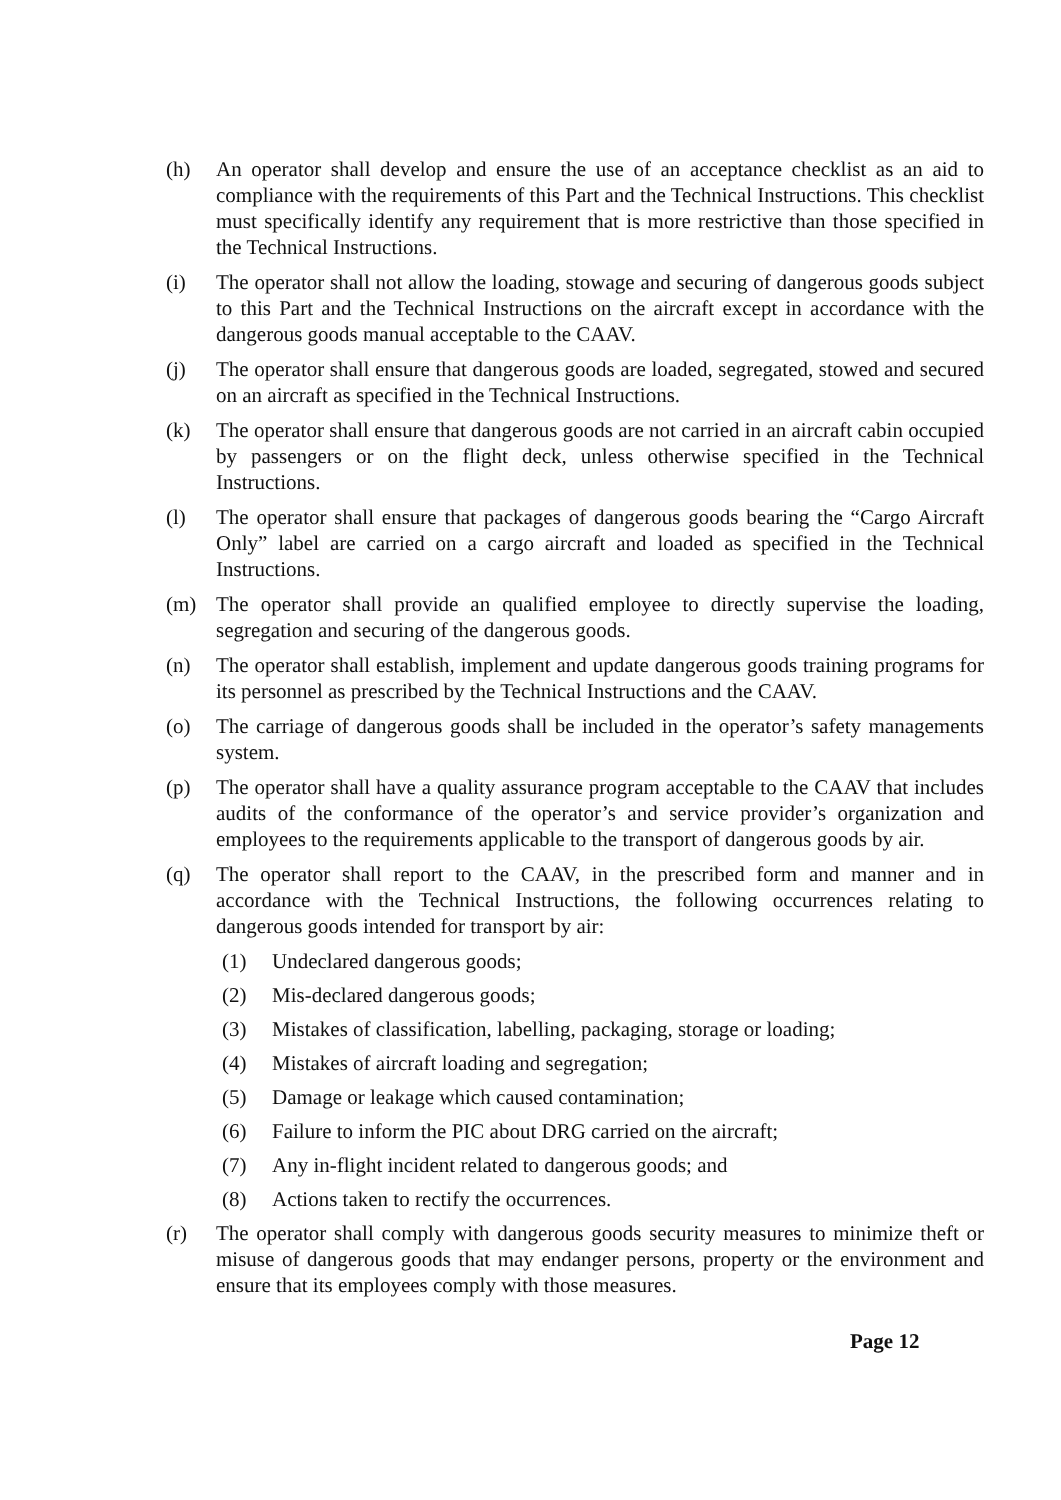(h) An operator shall develop and ensure the use of an acceptance checklist as an aid to compliance with the requirements of this Part and the Technical Instructions. This checklist must specifically identify any requirement that is more restrictive than those specified in the Technical Instructions.
(i) The operator shall not allow the loading, stowage and securing of dangerous goods subject to this Part and the Technical Instructions on the aircraft except in accordance with the dangerous goods manual acceptable to the CAAV.
(j) The operator shall ensure that dangerous goods are loaded, segregated, stowed and secured on an aircraft as specified in the Technical Instructions.
(k) The operator shall ensure that dangerous goods are not carried in an aircraft cabin occupied by passengers or on the flight deck, unless otherwise specified in the Technical Instructions.
(l) The operator shall ensure that packages of dangerous goods bearing the “Cargo Aircraft Only” label are carried on a cargo aircraft and loaded as specified in the Technical Instructions.
(m) The operator shall provide an qualified employee to directly supervise the loading, segregation and securing of the dangerous goods.
(n) The operator shall establish, implement and update dangerous goods training programs for its personnel as prescribed by the Technical Instructions and the CAAV.
(o) The carriage of dangerous goods shall be included in the operator’s safety managements system.
(p) The operator shall have a quality assurance program acceptable to the CAAV that includes audits of the conformance of the operator’s and service provider’s organization and employees to the requirements applicable to the transport of dangerous goods by air.
(q) The operator shall report to the CAAV, in the prescribed form and manner and in accordance with the Technical Instructions, the following occurrences relating to dangerous goods intended for transport by air:
(1) Undeclared dangerous goods;
(2) Mis-declared dangerous goods;
(3) Mistakes of classification, labelling, packaging, storage or loading;
(4) Mistakes of aircraft loading and segregation;
(5) Damage or leakage which caused contamination;
(6) Failure to inform the PIC about DRG carried on the aircraft;
(7) Any in-flight incident related to dangerous goods; and
(8) Actions taken to rectify the occurrences.
(r) The operator shall comply with dangerous goods security measures to minimize theft or misuse of dangerous goods that may endanger persons, property or the environment and ensure that its employees comply with those measures.
Page 12